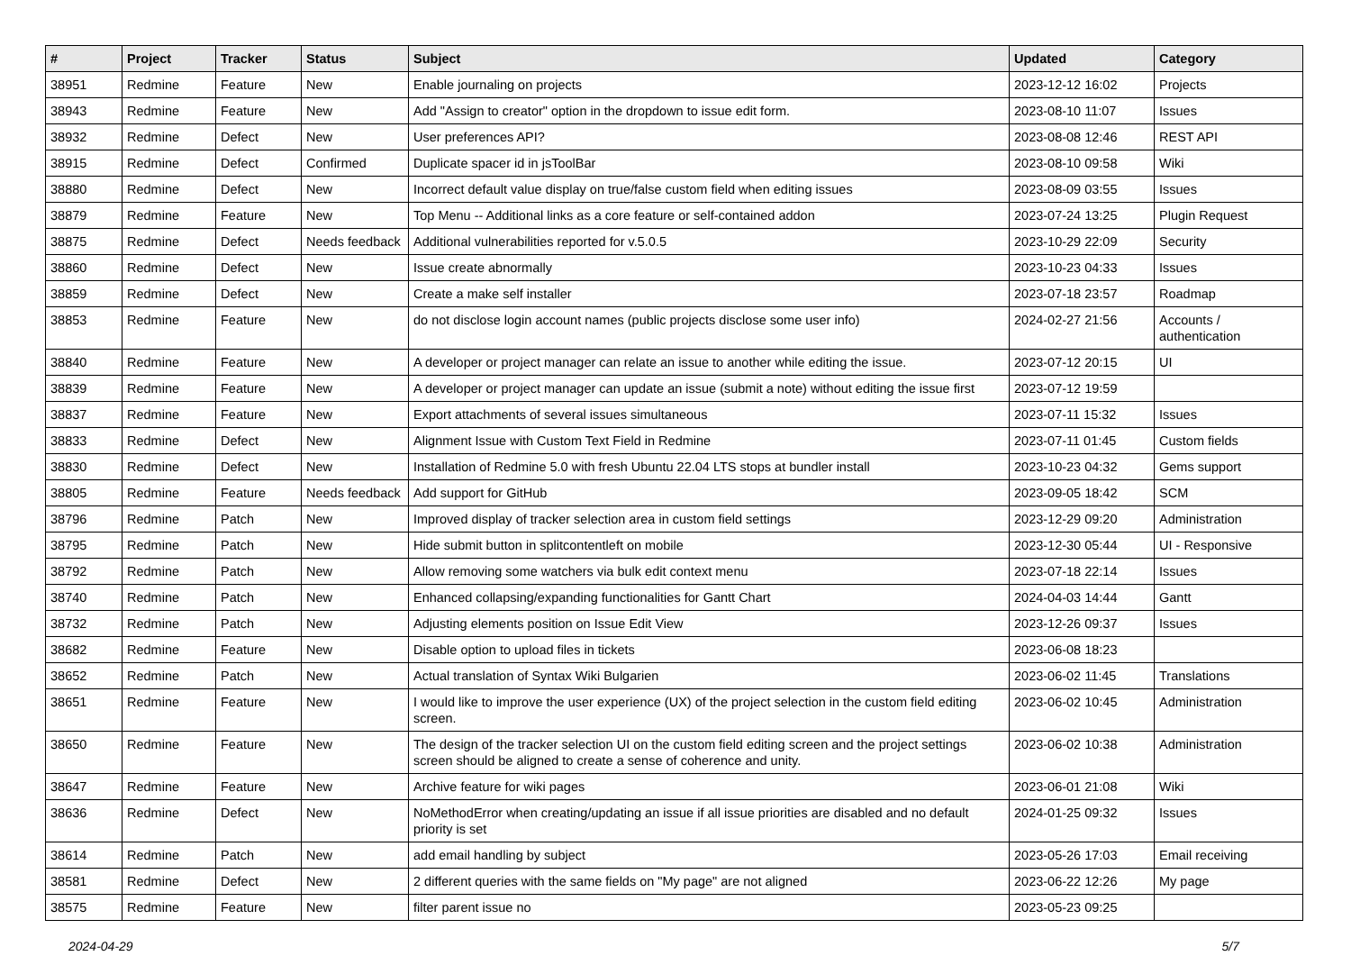| # | Project | Tracker | Status | Subject | Updated | Category |
| --- | --- | --- | --- | --- | --- | --- |
| 38951 | Redmine | Feature | New | Enable journaling on projects | 2023-12-12 16:02 | Projects |
| 38943 | Redmine | Feature | New | Add "Assign to creator" option in the dropdown to issue edit form. | 2023-08-10 11:07 | Issues |
| 38932 | Redmine | Defect | New | User preferences API? | 2023-08-08 12:46 | REST API |
| 38915 | Redmine | Defect | Confirmed | Duplicate spacer id in jsToolBar | 2023-08-10 09:58 | Wiki |
| 38880 | Redmine | Defect | New | Incorrect default value display on true/false custom field when editing issues | 2023-08-09 03:55 | Issues |
| 38879 | Redmine | Feature | New | Top Menu -- Additional links as a core feature or self-contained addon | 2023-07-24 13:25 | Plugin Request |
| 38875 | Redmine | Defect | Needs feedback | Additional vulnerabilities reported for v.5.0.5 | 2023-10-29 22:09 | Security |
| 38860 | Redmine | Defect | New | Issue create abnormally | 2023-10-23 04:33 | Issues |
| 38859 | Redmine | Defect | New | Create a make self installer | 2023-07-18 23:57 | Roadmap |
| 38853 | Redmine | Feature | New | do not disclose login account names (public projects disclose some user info) | 2024-02-27 21:56 | Accounts / authentication |
| 38840 | Redmine | Feature | New | A developer or project manager can relate an issue to another while editing the issue. | 2023-07-12 20:15 | UI |
| 38839 | Redmine | Feature | New | A developer or project manager can update an issue (submit a note) without editing the issue first | 2023-07-12 19:59 | |
| 38837 | Redmine | Feature | New | Export attachments of several issues simultaneous | 2023-07-11 15:32 | Issues |
| 38833 | Redmine | Defect | New | Alignment Issue with Custom Text Field in Redmine | 2023-07-11 01:45 | Custom fields |
| 38830 | Redmine | Defect | New | Installation of Redmine 5.0 with fresh Ubuntu 22.04 LTS stops at bundler install | 2023-10-23 04:32 | Gems support |
| 38805 | Redmine | Feature | Needs feedback | Add support for GitHub | 2023-09-05 18:42 | SCM |
| 38796 | Redmine | Patch | New | Improved display of tracker selection area in custom field settings | 2023-12-29 09:20 | Administration |
| 38795 | Redmine | Patch | New | Hide submit button in splitcontentleft on mobile | 2023-12-30 05:44 | UI - Responsive |
| 38792 | Redmine | Patch | New | Allow removing some watchers via bulk edit context menu | 2023-07-18 22:14 | Issues |
| 38740 | Redmine | Patch | New | Enhanced collapsing/expanding functionalities for Gantt Chart | 2024-04-03 14:44 | Gantt |
| 38732 | Redmine | Patch | New | Adjusting elements position on Issue Edit View | 2023-12-26 09:37 | Issues |
| 38682 | Redmine | Feature | New | Disable option to upload files in tickets | 2023-06-08 18:23 | |
| 38652 | Redmine | Patch | New | Actual translation of Syntax Wiki Bulgarien | 2023-06-02 11:45 | Translations |
| 38651 | Redmine | Feature | New | I would like to improve the user experience (UX) of the project selection in the custom field editing screen. | 2023-06-02 10:45 | Administration |
| 38650 | Redmine | Feature | New | The design of the tracker selection UI on the custom field editing screen and the project settings screen should be aligned to create a sense of coherence and unity. | 2023-06-02 10:38 | Administration |
| 38647 | Redmine | Feature | New | Archive feature for wiki pages | 2023-06-01 21:08 | Wiki |
| 38636 | Redmine | Defect | New | NoMethodError when creating/updating an issue if all issue priorities are disabled and no default priority is set | 2024-01-25 09:32 | Issues |
| 38614 | Redmine | Patch | New | add email handling by subject | 2023-05-26 17:03 | Email receiving |
| 38581 | Redmine | Defect | New | 2 different queries with the same fields on "My page" are not aligned | 2023-06-22 12:26 | My page |
| 38575 | Redmine | Feature | New | filter parent issue no | 2023-05-23 09:25 | |
2024-04-29 5/7